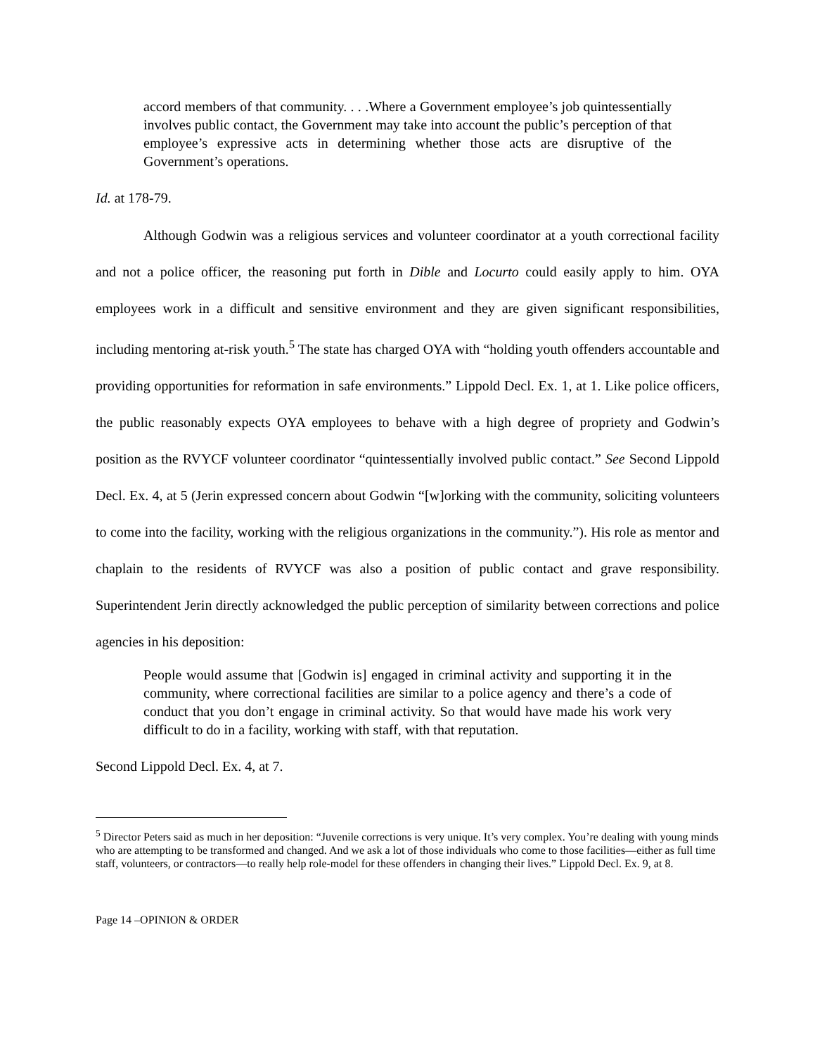accord members of that community. . . .Where a Government employee’s job quintessentially involves public contact, the Government may take into account the public’s perception of that employee’s expressive acts in determining whether those acts are disruptive of the Government’s operations.
Id. at 178-79.
Although Godwin was a religious services and volunteer coordinator at a youth correctional facility and not a police officer, the reasoning put forth in Dible and Locurto could easily apply to him. OYA employees work in a difficult and sensitive environment and they are given significant responsibilities, including mentoring at-risk youth.<sup>5</sup> The state has charged OYA with “holding youth offenders accountable and providing opportunities for reformation in safe environments.” Lippold Decl. Ex. 1, at 1. Like police officers, the public reasonably expects OYA employees to behave with a high degree of propriety and Godwin’s position as the RVYCF volunteer coordinator “quintessentially involved public contact.” See Second Lippold Decl. Ex. 4, at 5 (Jerin expressed concern about Godwin “[w]orking with the community, soliciting volunteers to come into the facility, working with the religious organizations in the community.”). His role as mentor and chaplain to the residents of RVYCF was also a position of public contact and grave responsibility. Superintendent Jerin directly acknowledged the public perception of similarity between corrections and police agencies in his deposition:
People would assume that [Godwin is] engaged in criminal activity and supporting it in the community, where correctional facilities are similar to a police agency and there’s a code of conduct that you don’t engage in criminal activity. So that would have made his work very difficult to do in a facility, working with staff, with that reputation.
Second Lippold Decl. Ex. 4, at 7.
<sup>5</sup> Director Peters said as much in her deposition: “Juvenile corrections is very unique. It’s very complex. You’re dealing with young minds who are attempting to be transformed and changed. And we ask a lot of those individuals who come to those facilities—either as full time staff, volunteers, or contractors—to really help role-model for these offenders in changing their lives.” Lippold Decl. Ex. 9, at 8.
Page 14 –OPINION & ORDER